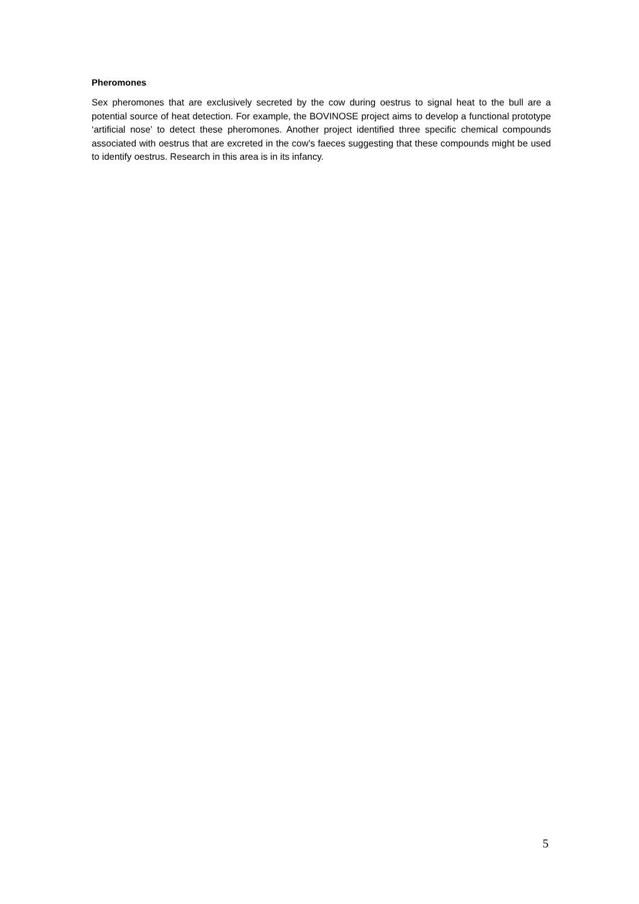Pheromones
Sex pheromones that are exclusively secreted by the cow during oestrus to signal heat to the bull are a potential source of heat detection. For example, the BOVINOSE project aims to develop a functional prototype ‘artificial nose’ to detect these pheromones. Another project identified three specific chemical compounds associated with oestrus that are excreted in the cow’s faeces suggesting that these compounds might be used to identify oestrus. Research in this area is in its infancy.
5